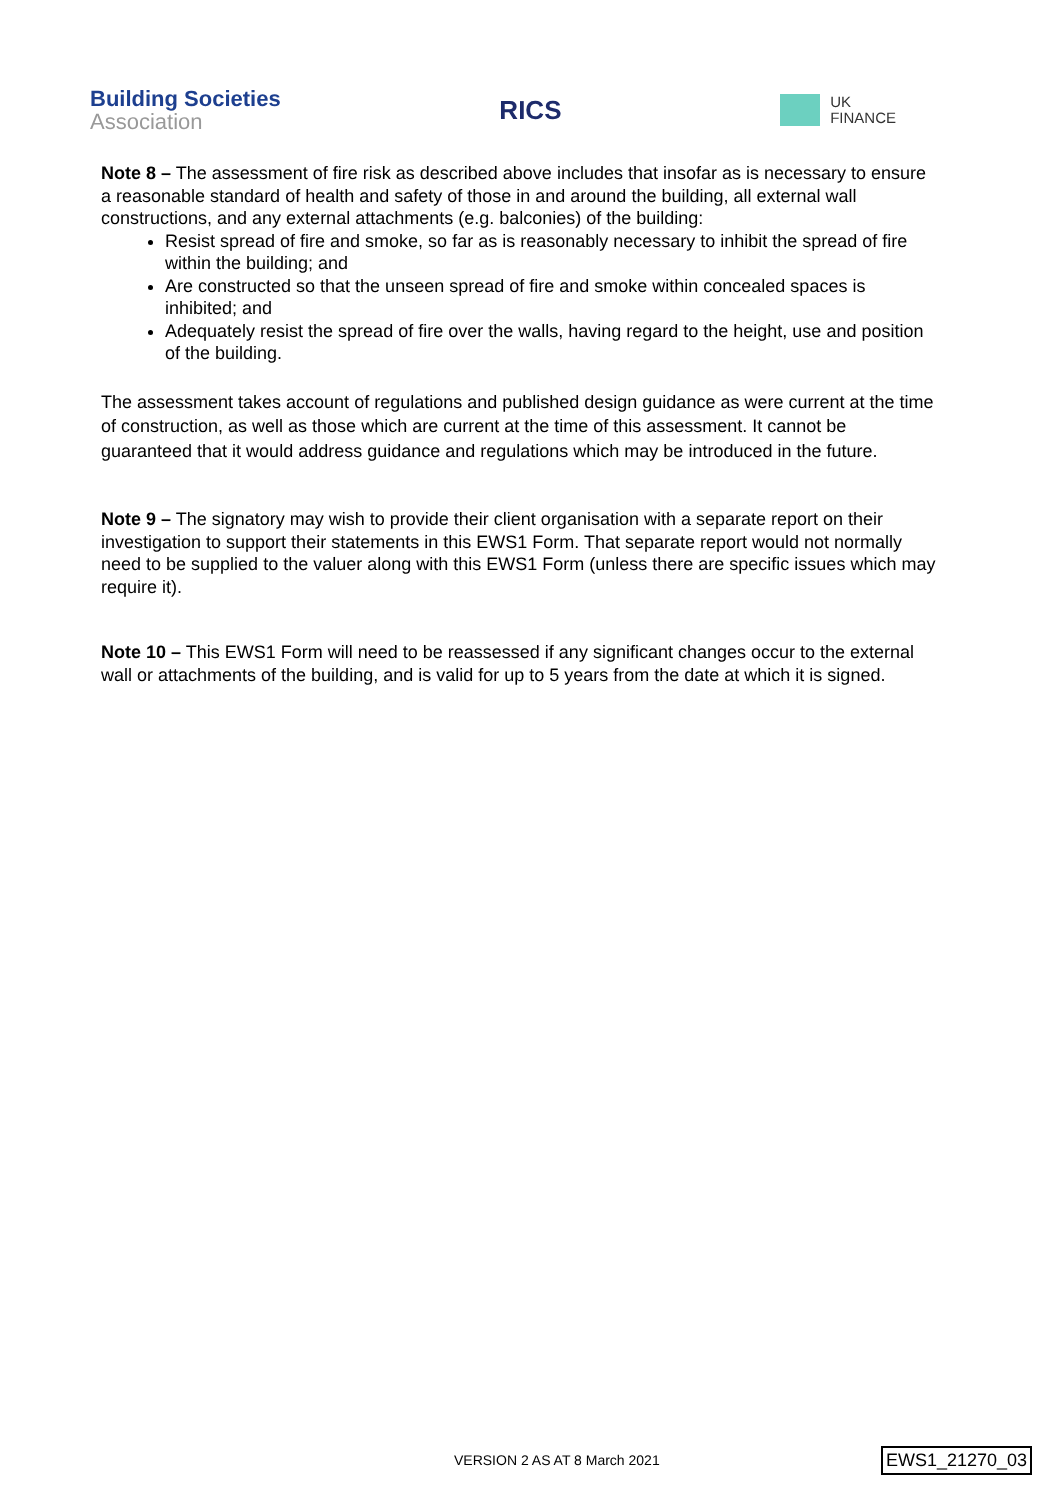Building Societies
Association
RICS
UK
FINANCE
Note 8 – The assessment of fire risk as described above includes that insofar as is necessary to ensure a reasonable standard of health and safety of those in and around the building, all external wall constructions, and any external attachments (e.g. balconies) of the building:
Resist spread of fire and smoke, so far as is reasonably necessary to inhibit the spread of fire within the building; and
Are constructed so that the unseen spread of fire and smoke within concealed spaces is inhibited; and
Adequately resist the spread of fire over the walls, having regard to the height, use and position of the building.
The assessment takes account of regulations and published design guidance as were current at the time of construction, as well as those which are current at the time of this assessment. It cannot be guaranteed that it would address guidance and regulations which may be introduced in the future.
Note 9 – The signatory may wish to provide their client organisation with a separate report on their investigation to support their statements in this EWS1 Form. That separate report would not normally need to be supplied to the valuer along with this EWS1 Form (unless there are specific issues which may require it).
Note 10 – This EWS1 Form will need to be reassessed if any significant changes occur to the external wall or attachments of the building, and is valid for up to 5 years from the date at which it is signed.
VERSION 2 AS AT 8 March 2021 EWS1_21270_03